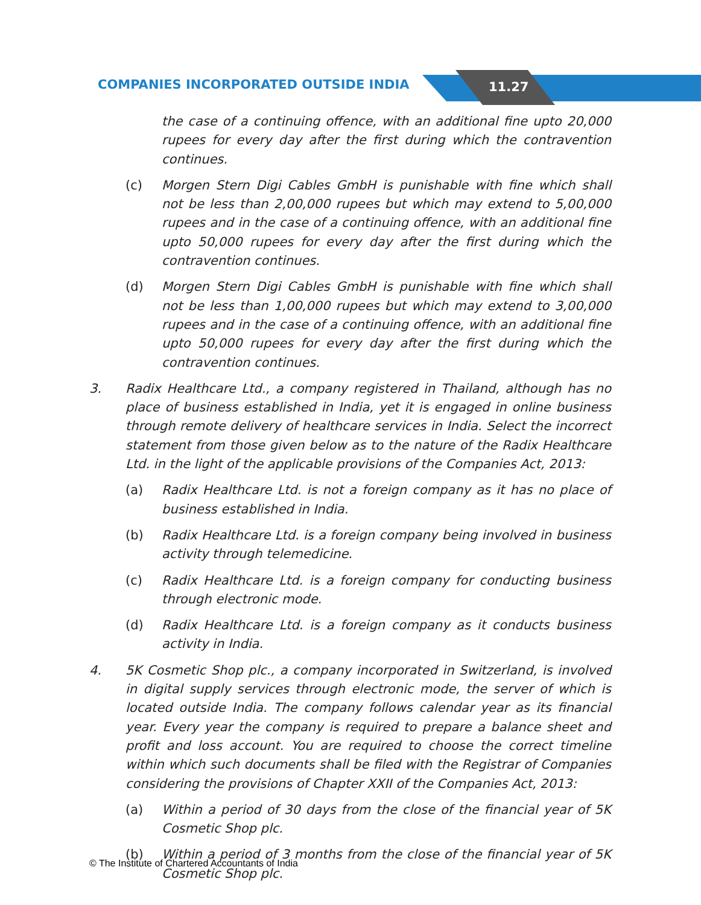COMPANIES INCORPORATED OUTSIDE INDIA
11.27
the case of a continuing offence, with an additional fine upto 20,000 rupees for every day after the first during which the contravention continues.
(c) Morgen Stern Digi Cables GmbH is punishable with fine which shall not be less than 2,00,000 rupees but which may extend to 5,00,000 rupees and in the case of a continuing offence, with an additional fine upto 50,000 rupees for every day after the first during which the contravention continues.
(d) Morgen Stern Digi Cables GmbH is punishable with fine which shall not be less than 1,00,000 rupees but which may extend to 3,00,000 rupees and in the case of a continuing offence, with an additional fine upto 50,000 rupees for every day after the first during which the contravention continues.
3. Radix Healthcare Ltd., a company registered in Thailand, although has no place of business established in India, yet it is engaged in online business through remote delivery of healthcare services in India. Select the incorrect statement from those given below as to the nature of the Radix Healthcare Ltd. in the light of the applicable provisions of the Companies Act, 2013:
(a) Radix Healthcare Ltd. is not a foreign company as it has no place of business established in India.
(b) Radix Healthcare Ltd. is a foreign company being involved in business activity through telemedicine.
(c) Radix Healthcare Ltd. is a foreign company for conducting business through electronic mode.
(d) Radix Healthcare Ltd. is a foreign company as it conducts business activity in India.
4. 5K Cosmetic Shop plc., a company incorporated in Switzerland, is involved in digital supply services through electronic mode, the server of which is located outside India. The company follows calendar year as its financial year. Every year the company is required to prepare a balance sheet and profit and loss account. You are required to choose the correct timeline within which such documents shall be filed with the Registrar of Companies considering the provisions of Chapter XXII of the Companies Act, 2013:
(a) Within a period of 30 days from the close of the financial year of 5K Cosmetic Shop plc.
(b) Within a period of 3 months from the close of the financial year of 5K Cosmetic Shop plc.
© The Institute of Chartered Accountants of India